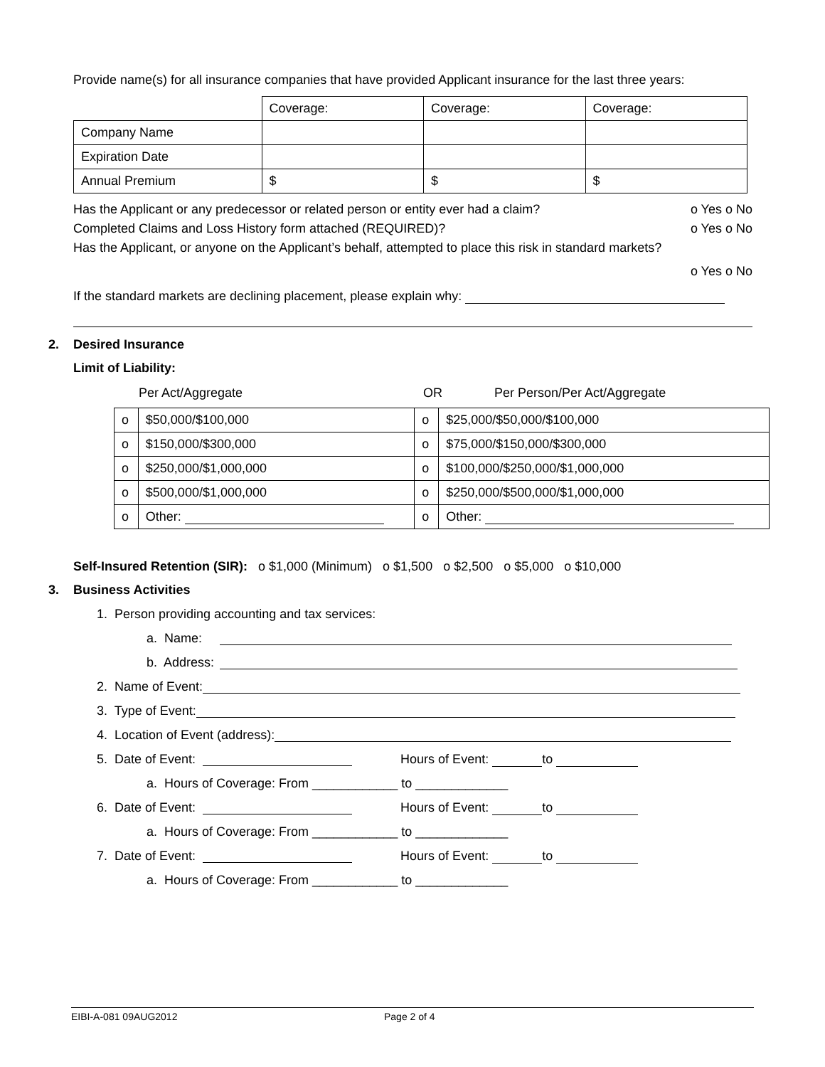Provide name(s) for all insurance companies that have provided Applicant insurance for the last three years:
| | Coverage: | Coverage: | Coverage: |
| Company Name | | | |
| Expiration Date | | | |
| Annual Premium | $ | $ | $ |
Has the Applicant or any predecessor or related person or entity ever had a claim? o Yes o No
Completed Claims and Loss History form attached (REQUIRED)? o Yes o No
Has the Applicant, or anyone on the Applicant’s behalf, attempted to place this risk in standard markets?
o Yes o No
If the standard markets are declining placement, please explain why:
2. Desired Insurance
Limit of Liability:
Per Act/Aggregate OR Per Person/Per Act/Aggregate
| o | $50,000/$100,000 | o | $25,000/$50,000/$100,000 |
| o | $150,000/$300,000 | o | $75,000/$150,000/$300,000 |
| o | $250,000/$1,000,000 | o | $100,000/$250,000/$1,000,000 |
| o | $500,000/$1,000,000 | o | $250,000/$500,000/$1,000,000 |
| o | Other: | o | Other: |
Self-Insured Retention (SIR): o $1,000 (Minimum) o $1,500 o $2,500 o $5,000 o $10,000
3. Business Activities
1. Person providing accounting and tax services:
a. Name:
b. Address:
2. Name of Event:
3. Type of Event:
4. Location of Event (address):
5. Date of Event: Hours of Event: to
a. Hours of Coverage: From ____________ to _____________
6. Date of Event: Hours of Event: to
a. Hours of Coverage: From ____________ to _____________
7. Date of Event: Hours of Event: to
a. Hours of Coverage: From ____________ to _____________
EIBI-A-081 09AUG2012 Page 2 of 4